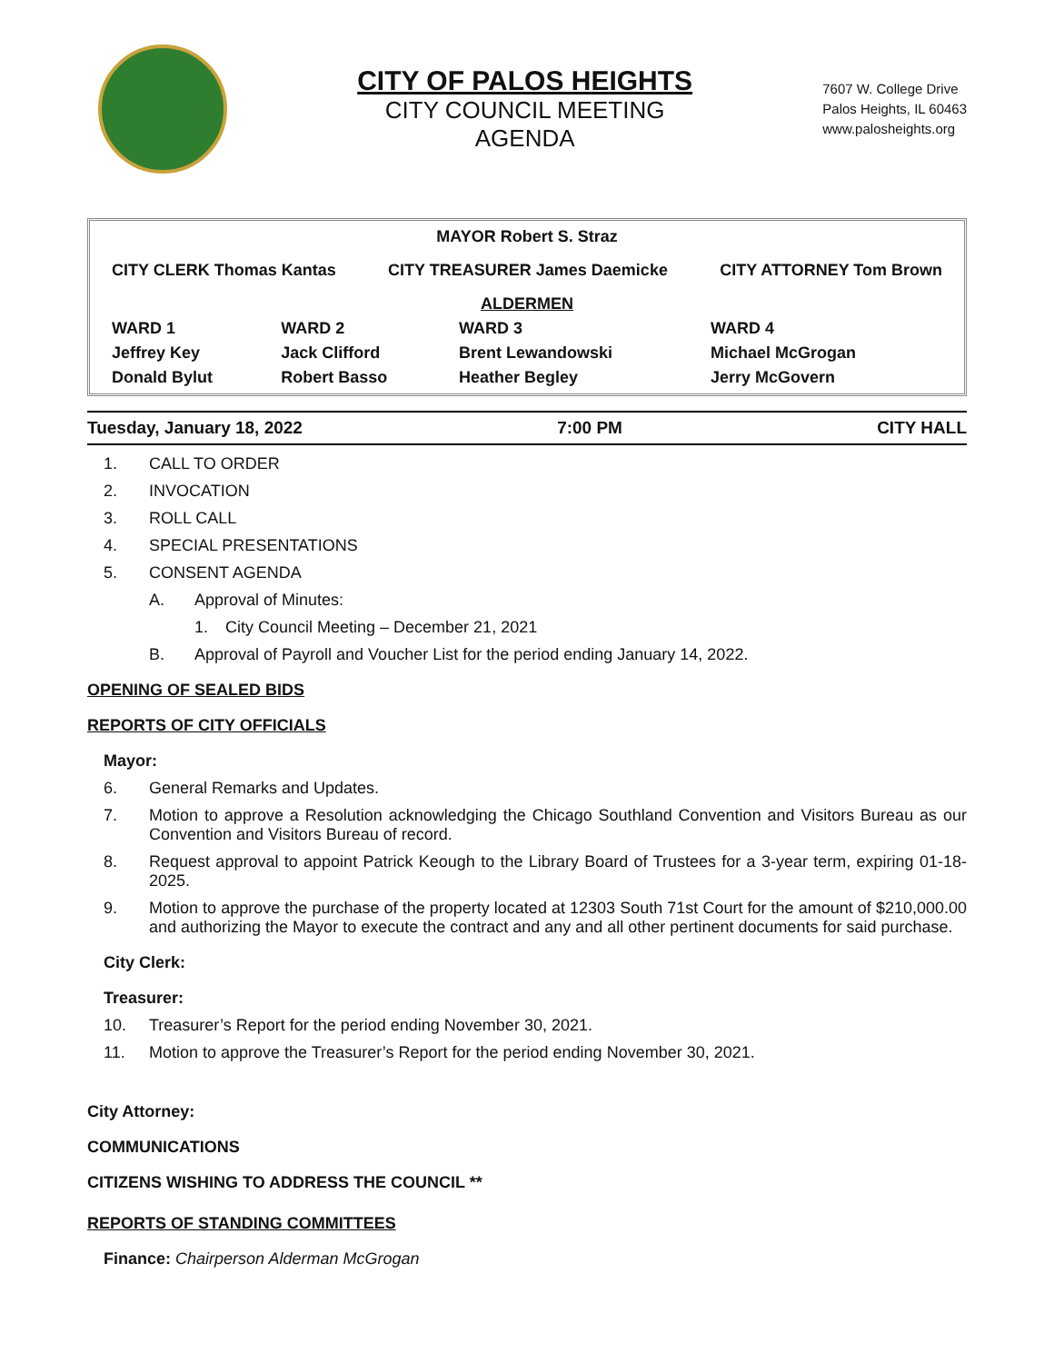CITY OF PALOS HEIGHTS
CITY COUNCIL MEETING
AGENDA
7607 W. College Drive
Palos Heights, IL 60463
www.palosheights.org
| MAYOR Robert S. Straz | | | |
| CITY CLERK Thomas Kantas CITY TREASURER James Daemicke CITY ATTORNEY Tom Brown | | | |
| ALDERMEN | | | |
| WARD 1 | WARD 2 | WARD 3 | WARD 4 |
| Jeffrey Key | Jack Clifford | Brent Lewandowski | Michael McGrogan |
| Donald Bylut | Robert Basso | Heather Begley | Jerry McGovern |
Tuesday, January 18, 2022 7:00 PM CITY HALL
1. CALL TO ORDER
2. INVOCATION
3. ROLL CALL
4. SPECIAL PRESENTATIONS
5. CONSENT AGENDA
A. Approval of Minutes:
1. City Council Meeting – December 21, 2021
B. Approval of Payroll and Voucher List for the period ending January 14, 2022.
OPENING OF SEALED BIDS
REPORTS OF CITY OFFICIALS
Mayor:
6. General Remarks and Updates.
7. Motion to approve a Resolution acknowledging the Chicago Southland Convention and Visitors Bureau as our Convention and Visitors Bureau of record.
8. Request approval to appoint Patrick Keough to the Library Board of Trustees for a 3-year term, expiring 01-18-2025.
9. Motion to approve the purchase of the property located at 12303 South 71st Court for the amount of $210,000.00 and authorizing the Mayor to execute the contract and any and all other pertinent documents for said purchase.
City Clerk:
Treasurer:
10. Treasurer’s Report for the period ending November 30, 2021.
11. Motion to approve the Treasurer’s Report for the period ending November 30, 2021.
City Attorney:
COMMUNICATIONS
CITIZENS WISHING TO ADDRESS THE COUNCIL **
REPORTS OF STANDING COMMITTEES
Finance: Chairperson Alderman McGrogan